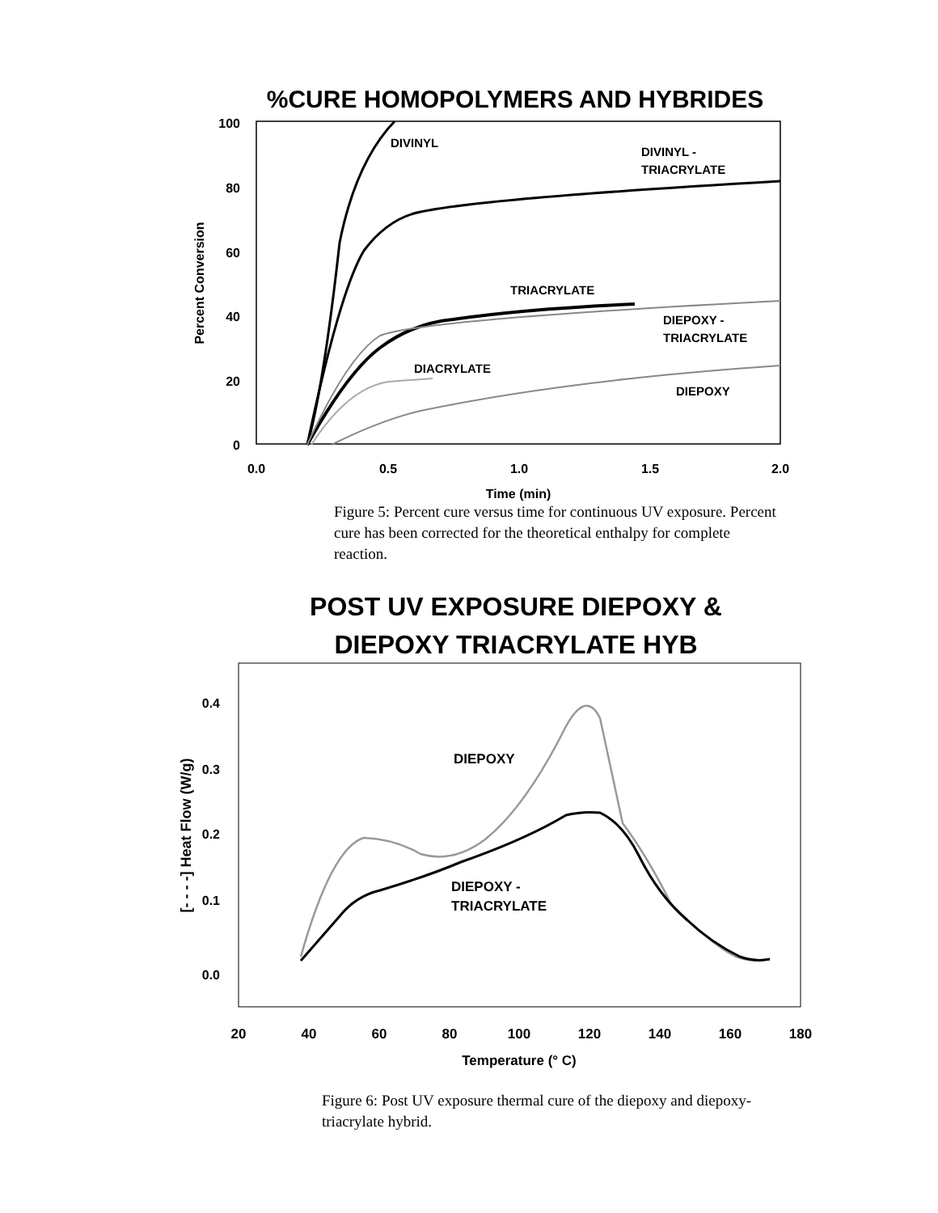%CURE HOMOPOLYMERS AND HYBRIDES
100
80
60
40
20
0
0.0
0.5
1.0
1.5
2.0
Time (min)
Percent Conversion
DIVINYL
DIVINYL -
TRIACRYLATE
TRIACRYLATE
DIEPOXY -
TRIACRYLATE
DIACRYLATE
DIEPOXY
Figure 5: Percent cure versus time for continuous UV exposure. Percent cure has been corrected for the theoretical enthalpy for complete reaction.
POST UV EXPOSURE DIEPOXY &
DIEPOXY TRIACRYLATE HYB
0.4
0.3
0.2
0.1
0.0
20
40
60
80
100
120
140
160
180
Temperature (° C)
[- - - -] Heat Flow (W/g)
DIEPOXY
DIEPOXY -
TRIACRYLATE
Figure 6: Post UV exposure thermal cure of the diepoxy and diepoxy-triacrylate hybrid.